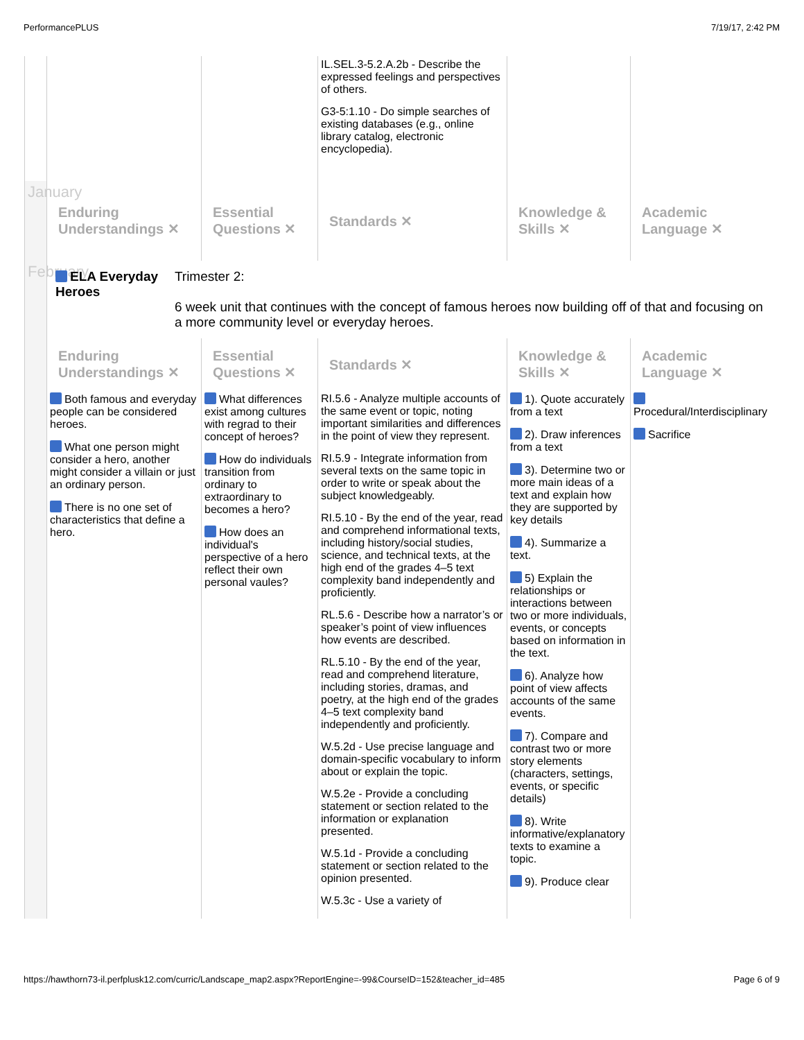PerformancePLUS 7/19/17, 2:42 PM
| | | | IL.SEL.3-5.2.A.2b - Describe the expressed feelings and perspectives of others. G3-5:1.10 - Do simple searches of existing databases (e.g., online library catalog, electronic encyclopedia). | | |
| January | Enduring Understandings ✕ | Essential Questions ✕ | Standards ✕ | Knowledge & Skills ✕ | Academic Language ✕ |
| February | ELA Everyday Heroes Trimester 2: 6 week unit that continues with the concept of famous heroes now building off of that and focusing on a more community level or everyday heroes. | | | | |
| | Enduring Understandings ✕ | Essential Questions ✕ | Standards ✕ | Knowledge & Skills ✕ | Academic Language ✕ |
| | Both famous and everyday people can be considered heroes. What one person might consider a hero, another might consider a villain or just an ordinary person. There is no one set of characteristics that define a hero. | What differences exist among cultures with regrad to their concept of heroes? How do individuals transition from ordinary to extraordinary to becomes a hero? How does an individual's perspective of a hero reflect their own personal vaules? | RI.5.6 - Analyze multiple accounts of the same event or topic, noting important similarities and differences in the point of view they represent. RI.5.9 - Integrate information from several texts on the same topic in order to write or speak about the subject knowledgeably. RI.5.10 - By the end of the year, read and comprehend informational texts, including history/social studies, science, and technical texts, at the high end of the grades 4–5 text complexity band independently and proficiently. RL.5.6 - Describe how a narrator’s or speaker’s point of view influences how events are described. RL.5.10 - By the end of the year, read and comprehend literature, including stories, dramas, and poetry, at the high end of the grades 4–5 text complexity band independently and proficiently. W.5.2d - Use precise language and domain-specific vocabulary to inform about or explain the topic. W.5.2e - Provide a concluding statement or section related to the information or explanation presented. W.5.1d - Provide a concluding statement or section related to the opinion presented. W.5.3c - Use a variety of | 1). Quote accurately from a text 2). Draw inferences from a text 3). Determine two or more main ideas of a text and explain how they are supported by key details 4). Summarize a text. 5) Explain the relationships or interactions between two or more individuals, events, or concepts based on information in the text. 6). Analyze how point of view affects accounts of the same events. 7). Compare and contrast two or more story elements (characters, settings, events, or specific details) 8). Write informative/explanatory texts to examine a topic. 9). Produce clear | Procedural/Interdisciplinary Sacrifice |
https://hawthorn73-il.perfplusk12.com/curric/Landscape_map2.aspx?ReportEngine=-99&CourseID=152&teacher_id=485 Page 6 of 9